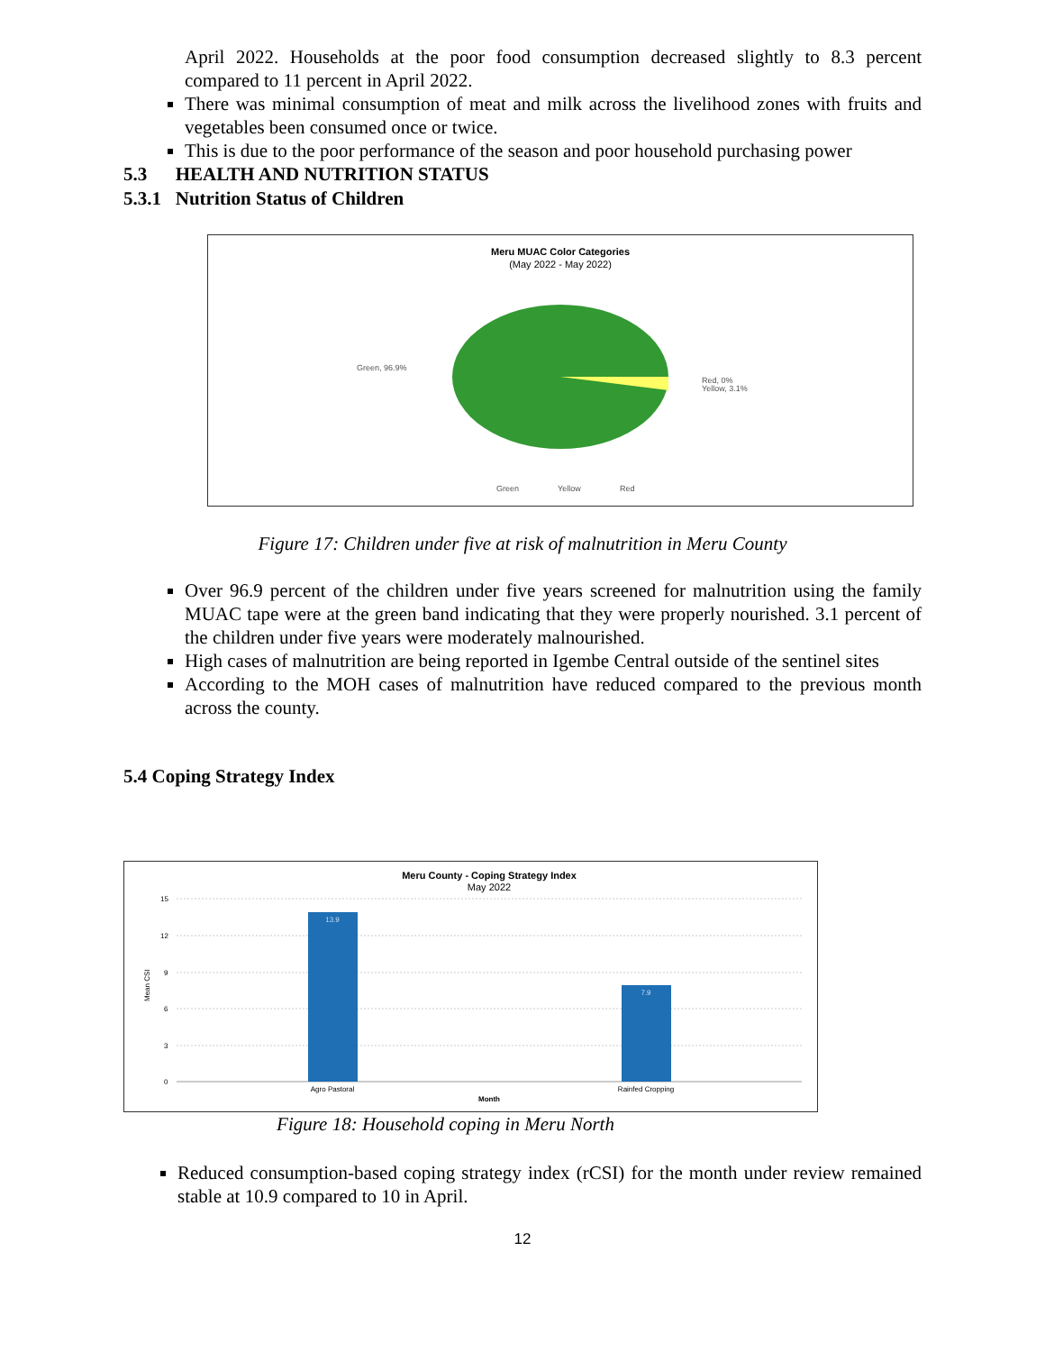April 2022. Households at the poor food consumption decreased slightly to 8.3 percent compared to 11 percent in April 2022.
There was minimal consumption of meat and milk across the livelihood zones with fruits and vegetables been consumed once or twice.
This is due to the poor performance of the season and poor household purchasing power
5.3 HEALTH AND NUTRITION STATUS
5.3.1 Nutrition Status of Children
Meru MUAC Color Categories
(May 2022 - May 2022)
Green, 96.9%
Red, 0%
Yellow, 3.1%
Green
Yellow
Red
Figure 17: Children under five at risk of malnutrition in Meru County
Over 96.9 percent of the children under five years screened for malnutrition using the family MUAC tape were at the green band indicating that they were properly nourished. 3.1 percent of the children under five years were moderately malnourished.
High cases of malnutrition are being reported in Igembe Central outside of the sentinel sites
According to the MOH cases of malnutrition have reduced compared to the previous month across the county.
5.4 Coping Strategy Index
Meru County - Coping Strategy Index
May 2022
15
12
9
6
3
0
Mean CSI
13.9
7.9
Agro Pastoral
Rainfed Cropping
Month
Figure 18: Household coping in Meru North
Reduced consumption-based coping strategy index (rCSI) for the month under review remained stable at 10.9 compared to 10 in April.
12